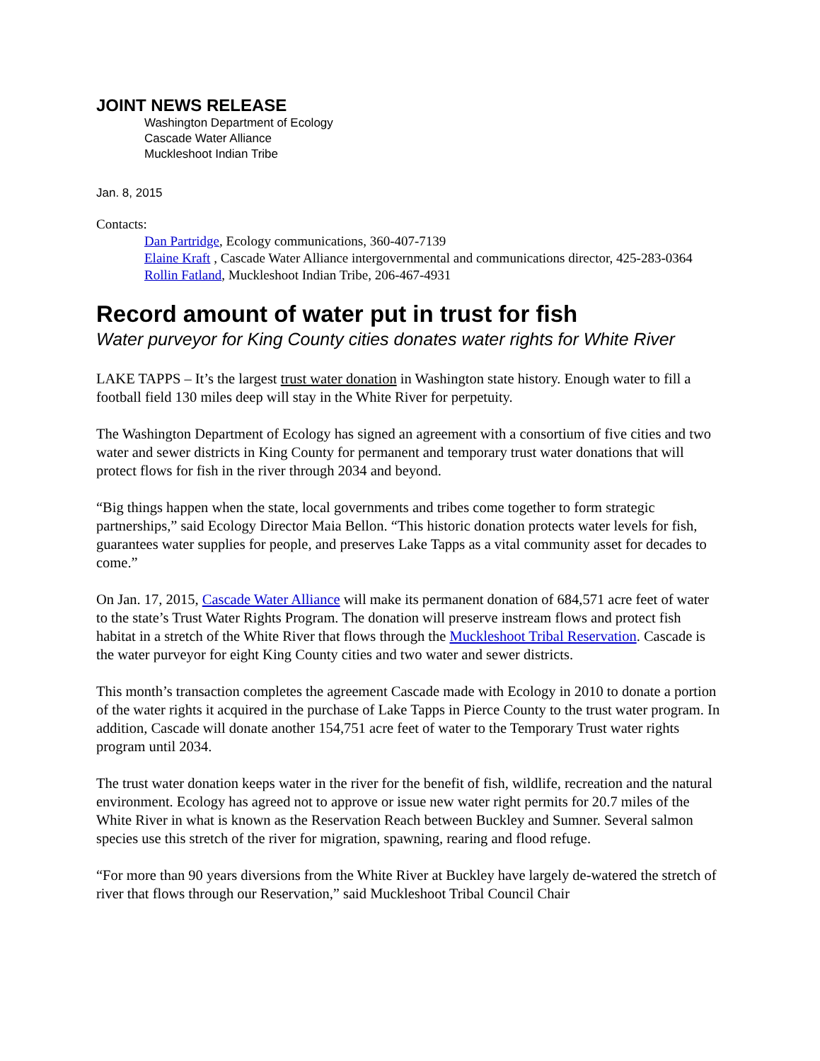JOINT NEWS RELEASE
Washington Department of Ecology
Cascade Water Alliance
Muckleshoot Indian Tribe
Jan. 8, 2015
Contacts:
Dan Partridge, Ecology communications, 360-407-7139
Elaine Kraft , Cascade Water Alliance intergovernmental and communications director, 425-283-0364
Rollin Fatland, Muckleshoot Indian Tribe, 206-467-4931
Record amount of water put in trust for fish
Water purveyor for King County cities donates water rights for White River
LAKE TAPPS – It’s the largest trust water donation in Washington state history. Enough water to fill a football field 130 miles deep will stay in the White River for perpetuity.
The Washington Department of Ecology has signed an agreement with a consortium of five cities and two water and sewer districts in King County for permanent and temporary trust water donations that will protect flows for fish in the river through 2034 and beyond.
“Big things happen when the state, local governments and tribes come together to form strategic partnerships,” said Ecology Director Maia Bellon. “This historic donation protects water levels for fish, guarantees water supplies for people, and preserves Lake Tapps as a vital community asset for decades to come.”
On Jan. 17, 2015, Cascade Water Alliance will make its permanent donation of 684,571 acre feet of water to the state’s Trust Water Rights Program. The donation will preserve instream flows and protect fish habitat in a stretch of the White River that flows through the Muckleshoot Tribal Reservation. Cascade is the water purveyor for eight King County cities and two water and sewer districts.
This month’s transaction completes the agreement Cascade made with Ecology in 2010 to donate a portion of the water rights it acquired in the purchase of Lake Tapps in Pierce County to the trust water program. In addition, Cascade will donate another 154,751 acre feet of water to the Temporary Trust water rights program until 2034.
The trust water donation keeps water in the river for the benefit of fish, wildlife, recreation and the natural environment. Ecology has agreed not to approve or issue new water right permits for 20.7 miles of the White River in what is known as the Reservation Reach between Buckley and Sumner. Several salmon species use this stretch of the river for migration, spawning, rearing and flood refuge.
“For more than 90 years diversions from the White River at Buckley have largely de-watered the stretch of river that flows through our Reservation,” said Muckleshoot Tribal Council Chair